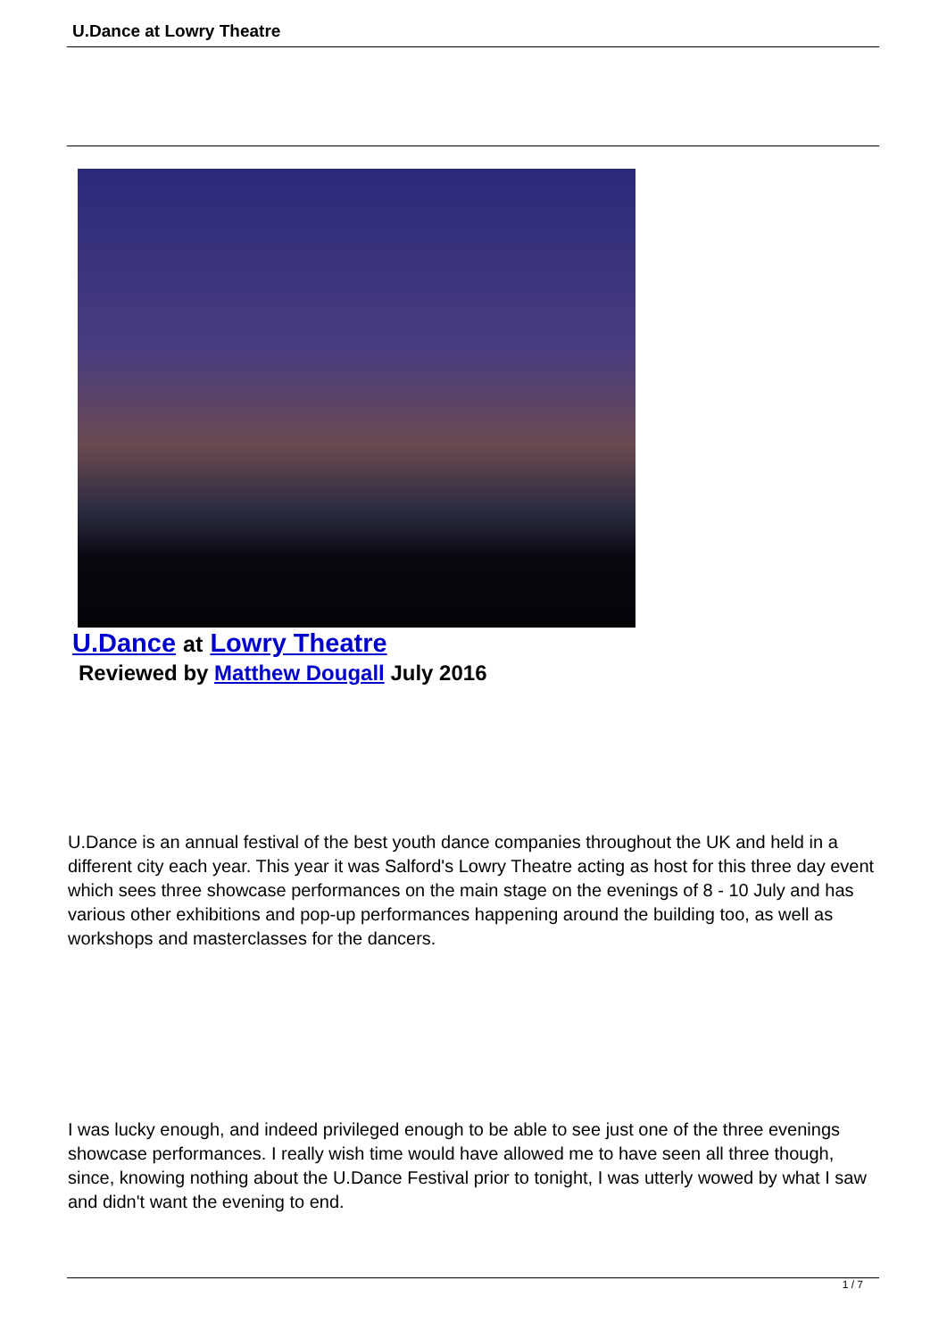U.Dance at Lowry Theatre
U.Dance at Lowry Theatre
Reviewed by Matthew Dougall July 2016
U.Dance is an annual festival of the best youth dance companies throughout the UK and held in a different city each year. This year it was Salford's Lowry Theatre acting as host for this three day event which sees three showcase performances on the main stage on the evenings of 8 - 10 July and has various other exhibitions and pop-up performances happening around the building too, as well as workshops and masterclasses for the dancers.
I was lucky enough, and indeed privileged enough to be able to see just one of the three evenings showcase performances. I really wish time would have allowed me to have seen all three though, since, knowing nothing about the U.Dance Festival prior to tonight, I was utterly wowed by what I saw and didn't want the evening to end.
1 / 7